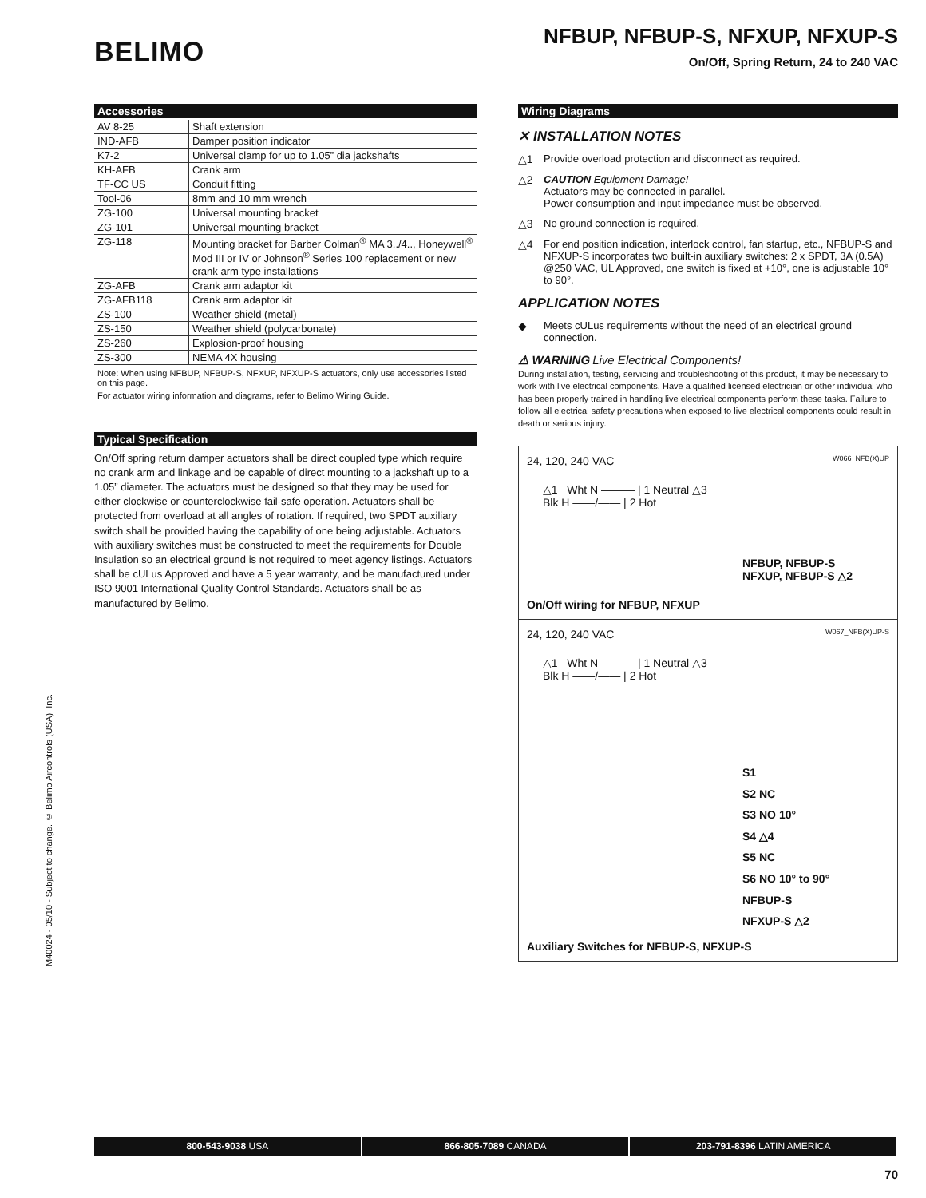BELIMO
NFBUP, NFBUP-S, NFXUP, NFXUP-S
On/Off, Spring Return, 24 to 240 VAC
M40024 - 05/10 - Subject to change. © Belimo Aircontrols (USA), Inc.
Accessories
| AV 8-25 | Shaft extension |
| IND-AFB | Damper position indicator |
| K7-2 | Universal clamp for up to 1.05” dia jackshafts |
| KH-AFB | Crank arm |
| TF-CC US | Conduit fitting |
| Tool-06 | 8mm and 10 mm wrench |
| ZG-100 | Universal mounting bracket |
| ZG-101 | Universal mounting bracket |
| ZG-118 | Mounting bracket for Barber Colman<sup>®</sup> MA 3../4.., Honeywell<sup>®</sup> Mod III or IV or Johnson<sup>®</sup> Series 100 replacement or new crank arm type installations |
| ZG-AFB | Crank arm adaptor kit |
| ZG-AFB118 | Crank arm adaptor kit |
| ZS-100 | Weather shield (metal) |
| ZS-150 | Weather shield (polycarbonate) |
| ZS-260 | Explosion-proof housing |
| ZS-300 | NEMA 4X housing |
Note: When using NFBUP, NFBUP-S, NFXUP, NFXUP-S actuators, only use accessories listed on this page.
For actuator wiring information and diagrams, refer to Belimo Wiring Guide.
Typical Specification
On/Off spring return damper actuators shall be direct coupled type which require no crank arm and linkage and be capable of direct mounting to a jackshaft up to a 1.05” diameter. The actuators must be designed so that they may be used for either clockwise or counterclockwise fail-safe operation. Actuators shall be protected from overload at all angles of rotation. If required, two SPDT auxiliary switch shall be provided having the capability of one being adjustable. Actuators with auxiliary switches must be constructed to meet the requirements for Double Insulation so an electrical ground is not required to meet agency listings. Actuators shall be cULus Approved and have a 5 year warranty, and be manufactured under ISO 9001 International Quality Control Standards. Actuators shall be as manufactured by Belimo.
Wiring Diagrams
✕ INSTALLATION NOTES
△1 Provide overload protection and disconnect as required.
△2 CAUTION Equipment Damage!
Actuators may be connected in parallel.
Power consumption and input impedance must be observed.
△3 No ground connection is required.
△4 For end position indication, interlock control, fan startup, etc., NFBUP-S and NFXUP-S incorporates two built-in auxiliary switches: 2 x SPDT, 3A (0.5A) @250 VAC, UL Approved, one switch is fixed at +10°, one is adjustable 10° to 90°.
APPLICATION NOTES
◆ Meets cULus requirements without the need of an electrical ground connection.
⚠ WARNING Live Electrical Components!
During installation, testing, servicing and troubleshooting of this product, it may be necessary to work with live electrical components. Have a qualified licensed electrician or other individual who has been properly trained in handling live electrical components perform these tasks. Failure to follow all electrical safety precautions when exposed to live electrical components could result in death or serious injury.
24, 120, 240 VAC W066_NFB(X)UP
△1 Wht N ——— | 1 Neutral △3
Blk H ——/—— | 2 Hot
NFBUP, NFBUP-S
NFXUP, NFBUP-S △2
On/Off wiring for NFBUP, NFXUP
24, 120, 240 VAC W067_NFB(X)UP-S
△1 Wht N ——— | 1 Neutral △3
Blk H ——/—— | 2 Hot
S1
S2 NC
S3 NO 10°
S4 △4
S5 NC
S6 NO 10° to 90°
NFBUP-S
NFXUP-S △2
Auxiliary Switches for NFBUP-S, NFXUP-S
800-543-9038 USA 866-805-7089 CANADA 203-791-8396 LATIN AMERICA
70